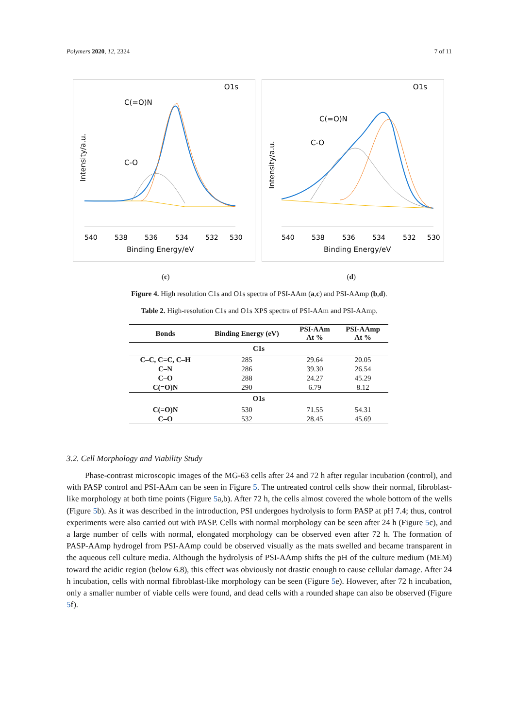Polymers 2020, 12, 2324 7 of 11
O1s
C(=O)N
C-O
Intensity/a.u.
540
538
536
534
532
530
Binding Energy/eV
O1s
C(=O)N
C-O
Intensity/a.u.
540
538
536
534
532
530
Binding Energy/eV
(c) (d)
Figure 4. High resolution C1s and O1s spectra of PSI-AAm (a,c) and PSI-AAmp (b,d).
Table 2. High-resolution C1s and O1s XPS spectra of PSI-AAm and PSI-AAmp.
| Bonds | Binding Energy (eV) | PSI-AAm At % | PSI-AAmp At % |
| --- | --- | --- | --- |
| C1s | | | |
| C–C, C=C, C–H | 285 | 29.64 | 20.05 |
| C–N | 286 | 39.30 | 26.54 |
| C–O | 288 | 24.27 | 45.29 |
| C(=O)N | 290 | 6.79 | 8.12 |
| O1s | | | |
| C(=O)N | 530 | 71.55 | 54.31 |
| C–O | 532 | 28.45 | 45.69 |
3.2. Cell Morphology and Viability Study
Phase-contrast microscopic images of the MG-63 cells after 24 and 72 h after regular incubation (control), and with PASP control and PSI-AAm can be seen in Figure 5. The untreated control cells show their normal, fibroblast-like morphology at both time points (Figure 5a,b). After 72 h, the cells almost covered the whole bottom of the wells (Figure 5b). As it was described in the introduction, PSI undergoes hydrolysis to form PASP at pH 7.4; thus, control experiments were also carried out with PASP. Cells with normal morphology can be seen after 24 h (Figure 5c), and a large number of cells with normal, elongated morphology can be observed even after 72 h. The formation of PASP-AAmp hydrogel from PSI-AAmp could be observed visually as the mats swelled and became transparent in the aqueous cell culture media. Although the hydrolysis of PSI-AAmp shifts the pH of the culture medium (MEM) toward the acidic region (below 6.8), this effect was obviously not drastic enough to cause cellular damage. After 24 h incubation, cells with normal fibroblast-like morphology can be seen (Figure 5e). However, after 72 h incubation, only a smaller number of viable cells were found, and dead cells with a rounded shape can also be observed (Figure 5f).